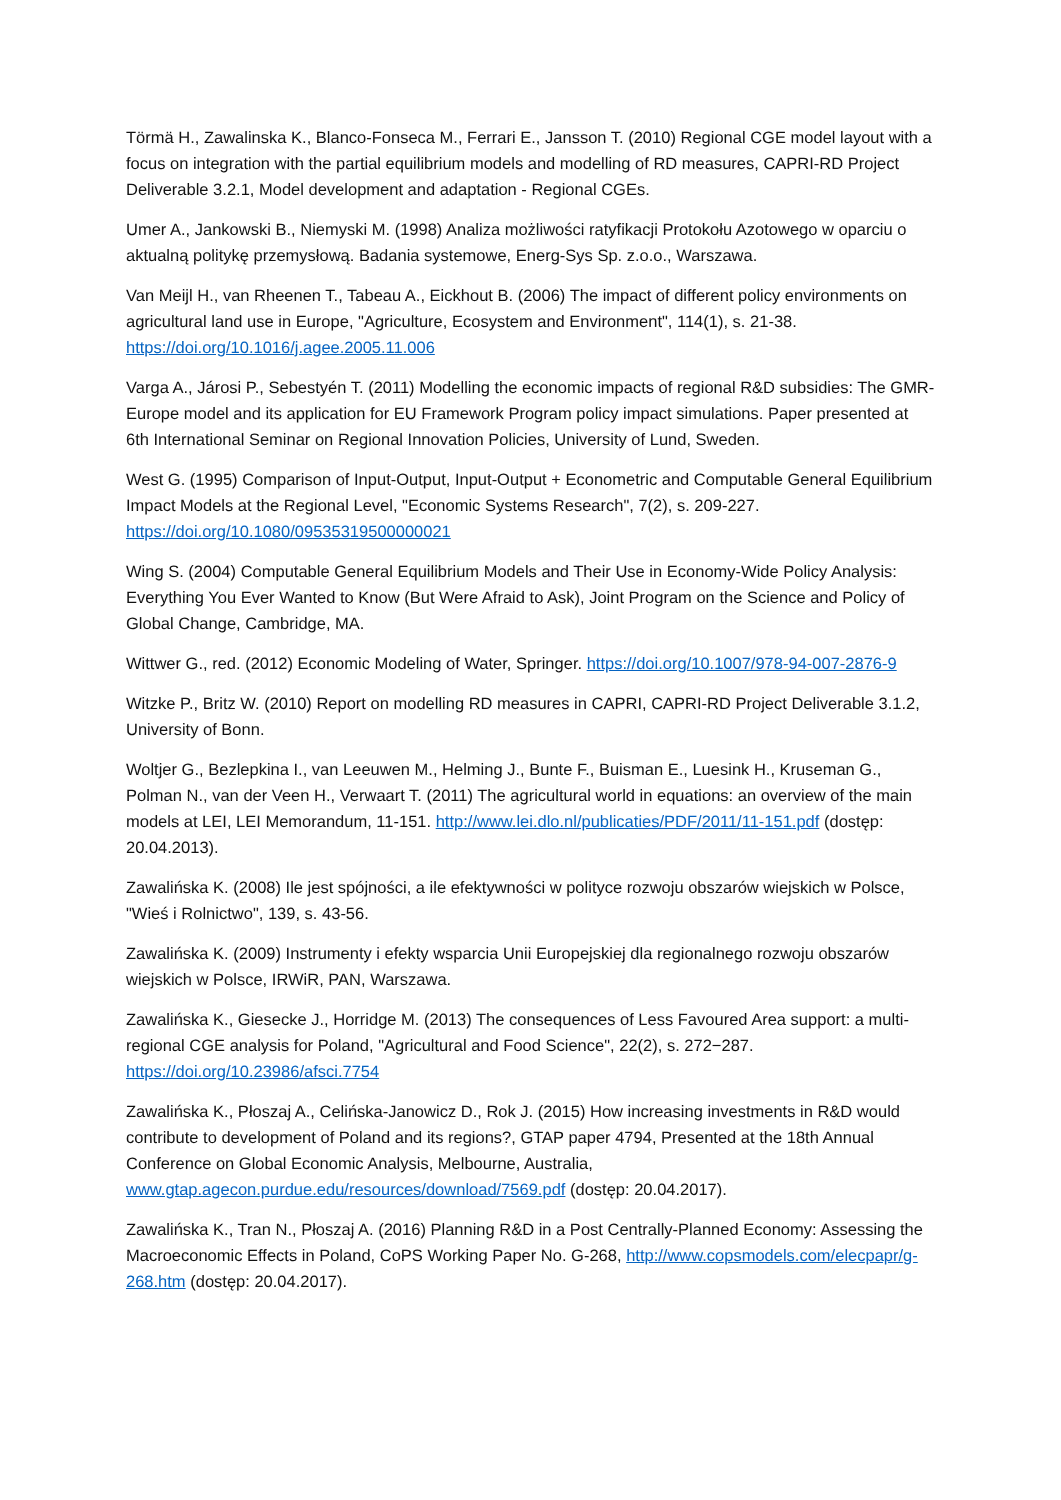Törmä H., Zawalinska K., Blanco-Fonseca M., Ferrari E., Jansson T. (2010) Regional CGE model layout with a focus on integration with the partial equilibrium models and modelling of RD measures, CAPRI-RD Project Deliverable 3.2.1, Model development and adaptation - Regional CGEs.
Umer A., Jankowski B., Niemyski M. (1998) Analiza możliwości ratyfikacji Protokołu Azotowego w oparciu o aktualną politykę przemysłową. Badania systemowe, Energ-Sys Sp. z.o.o., Warszawa.
Van Meijl H., van Rheenen T., Tabeau A., Eickhout B. (2006) The impact of different policy environments on agricultural land use in Europe, "Agriculture, Ecosystem and Environment", 114(1), s. 21-38. https://doi.org/10.1016/j.agee.2005.11.006
Varga A., Járosi P., Sebestyén T. (2011) Modelling the economic impacts of regional R&D subsidies: The GMR-Europe model and its application for EU Framework Program policy impact simulations. Paper presented at 6th International Seminar on Regional Innovation Policies, University of Lund, Sweden.
West G. (1995) Comparison of Input-Output, Input-Output + Econometric and Computable General Equilibrium Impact Models at the Regional Level, "Economic Systems Research", 7(2), s. 209-227. https://doi.org/10.1080/09535319500000021
Wing S. (2004) Computable General Equilibrium Models and Their Use in Economy-Wide Policy Analysis: Everything You Ever Wanted to Know (But Were Afraid to Ask), Joint Program on the Science and Policy of Global Change, Cambridge, MA.
Wittwer G., red. (2012) Economic Modeling of Water, Springer. https://doi.org/10.1007/978-94-007-2876-9
Witzke P., Britz W. (2010) Report on modelling RD measures in CAPRI, CAPRI-RD Project Deliverable 3.1.2, University of Bonn.
Woltjer G., Bezlepkina I., van Leeuwen M., Helming J., Bunte F., Buisman E., Luesink H., Kruseman G., Polman N., van der Veen H., Verwaart T. (2011) The agricultural world in equations: an overview of the main models at LEI, LEI Memorandum, 11-151. http://www.lei.dlo.nl/publicaties/PDF/2011/11-151.pdf (dostęp: 20.04.2013).
Zawalińska K. (2008) Ile jest spójności, a ile efektywności w polityce rozwoju obszarów wiejskich w Polsce, "Wieś i Rolnictwo", 139, s. 43-56.
Zawalińska K. (2009) Instrumenty i efekty wsparcia Unii Europejskiej dla regionalnego rozwoju obszarów wiejskich w Polsce, IRWiR, PAN, Warszawa.
Zawalińska K., Giesecke J., Horridge M. (2013) The consequences of Less Favoured Area support: a multi-regional CGE analysis for Poland, "Agricultural and Food Science", 22(2), s. 272−287. https://doi.org/10.23986/afsci.7754
Zawalińska K., Płoszaj A., Celińska-Janowicz D., Rok J. (2015) How increasing investments in R&D would contribute to development of Poland and its regions?, GTAP paper 4794, Presented at the 18th Annual Conference on Global Economic Analysis, Melbourne, Australia, www.gtap.agecon.purdue.edu/resources/download/7569.pdf (dostęp: 20.04.2017).
Zawalińska K., Tran N., Płoszaj A. (2016) Planning R&D in a Post Centrally-Planned Economy: Assessing the Macroeconomic Effects in Poland, CoPS Working Paper No. G-268, http://www.copsmodels.com/elecpapr/g-268.htm (dostęp: 20.04.2017).